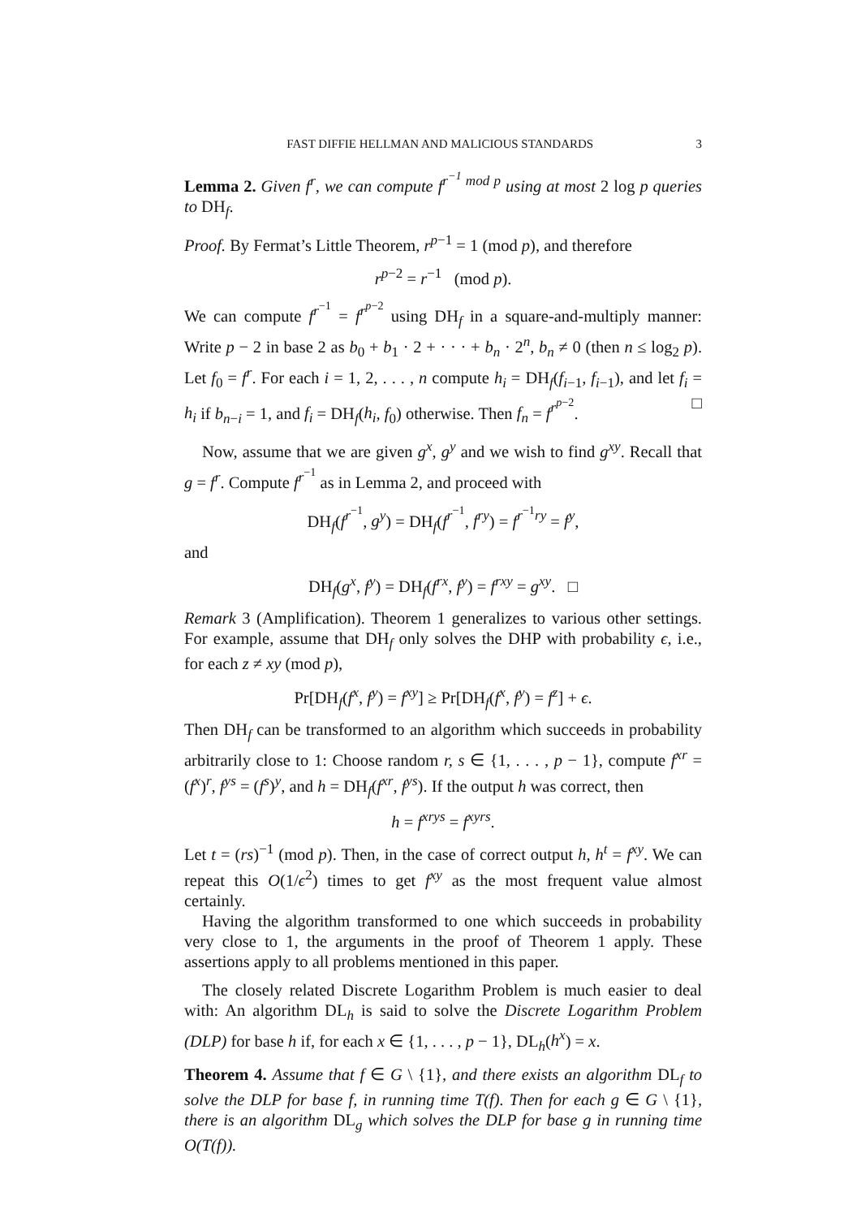FAST DIFFIE HELLMAN AND MALICIOUS STANDARDS 3
Lemma 2. Given f<sup>r</sup>, we can compute f<sup>r<sup>−1</sup> mod p</sup> using at most 2 log p queries to DH<sub>f</sub>.
Proof. By Fermat’s Little Theorem, r<sup>p−1</sup> = 1 (mod p), and therefore
r<sup>p−2</sup> = r<sup>−1</sup> (mod p).
We can compute f<sup>r<sup>−1</sup></sup> = f<sup>r<sup>p−2</sup></sup> using DH<sub>f</sub> in a square-and-multiply manner: Write p − 2 in base 2 as b<sub>0</sub> + b<sub>1</sub> · 2 + · · · + b<sub>n</sub> · 2<sup>n</sup>, b<sub>n</sub> ≠ 0 (then n ≤ log<sub>2</sub> p). Let f<sub>0</sub> = f<sup>r</sup>. For each i = 1, 2, . . . , n compute h<sub>i</sub> = DH<sub>f</sub>(f<sub>i−1</sub>, f<sub>i−1</sub>), and let f<sub>i</sub> = h<sub>i</sub> if b<sub>n−i</sub> = 1, and f<sub>i</sub> = DH<sub>f</sub>(h<sub>i</sub>, f<sub>0</sub>) otherwise. Then f<sub>n</sub> = f<sup>r<sup>p−2</sup></sup>. □
Now, assume that we are given g<sup>x</sup>, g<sup>y</sup> and we wish to find g<sup>xy</sup>. Recall that g = f<sup>r</sup>. Compute f<sup>r<sup>−1</sup></sup> as in Lemma 2, and proceed with
DH<sub>f</sub>(f<sup>r<sup>−1</sup></sup>, g<sup>y</sup>) = DH<sub>f</sub>(f<sup>r<sup>−1</sup></sup>, f<sup>ry</sup>) = f<sup>r<sup>−1</sup>ry</sup> = f<sup>y</sup>,
and
DH<sub>f</sub>(g<sup>x</sup>, f<sup>y</sup>) = DH<sub>f</sub>(f<sup>rx</sup>, f<sup>y</sup>) = f<sup>rxy</sup> = g<sup>xy</sup>. □
Remark 3 (Amplification). Theorem 1 generalizes to various other settings. For example, assume that DH<sub>f</sub> only solves the DHP with probability ϵ, i.e., for each z ≠ xy (mod p),
Pr[DH<sub>f</sub>(f<sup>x</sup>, f<sup>y</sup>) = f<sup>xy</sup>] ≥ Pr[DH<sub>f</sub>(f<sup>x</sup>, f<sup>y</sup>) = f<sup>z</sup>] + ϵ.
Then DH<sub>f</sub> can be transformed to an algorithm which succeeds in probability arbitrarily close to 1: Choose random r, s ∈ {1, . . . , p − 1}, compute f<sup>xr</sup> = (f<sup>x</sup>)<sup>r</sup>, f<sup>ys</sup> = (f<sup>s</sup>)<sup>y</sup>, and h = DH<sub>f</sub>(f<sup>xr</sup>, f<sup>ys</sup>). If the output h was correct, then
h = f<sup>xrys</sup> = f<sup>xyrs</sup>.
Let t = (rs)<sup>−1</sup> (mod p). Then, in the case of correct output h, h<sup>t</sup> = f<sup>xy</sup>. We can repeat this O(1/ϵ<sup>2</sup>) times to get f<sup>xy</sup> as the most frequent value almost certainly.
Having the algorithm transformed to one which succeeds in probability very close to 1, the arguments in the proof of Theorem 1 apply. These assertions apply to all problems mentioned in this paper.
The closely related Discrete Logarithm Problem is much easier to deal with: An algorithm DL<sub>h</sub> is said to solve the Discrete Logarithm Problem (DLP) for base h if, for each x ∈ {1, . . . , p − 1}, DL<sub>h</sub>(h<sup>x</sup>) = x.
Theorem 4. Assume that f ∈ G \ {1}, and there exists an algorithm DL<sub>f</sub> to solve the DLP for base f, in running time T(f). Then for each g ∈ G \ {1}, there is an algorithm DL<sub>g</sub> which solves the DLP for base g in running time O(T(f)).